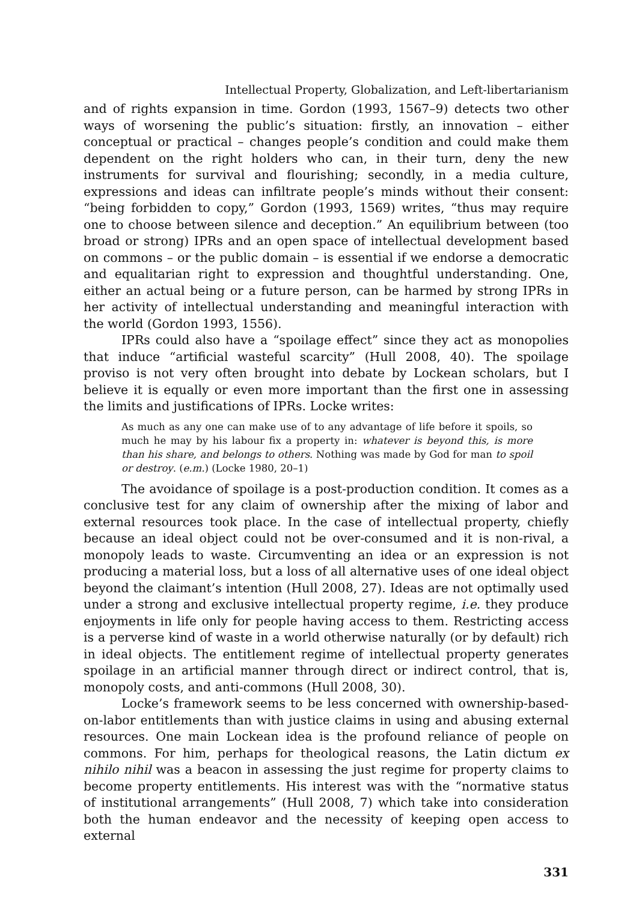Intellectual Property, Globalization, and Left-libertarianism
and of rights expansion in time. Gordon (1993, 1567–9) detects two other ways of worsening the public’s situation: firstly, an innovation – either conceptual or practical – changes people’s condition and could make them dependent on the right holders who can, in their turn, deny the new instruments for survival and flourishing; secondly, in a media culture, expressions and ideas can infiltrate people’s minds without their consent: “being forbidden to copy,” Gordon (1993, 1569) writes, “thus may require one to choose between silence and deception.” An equilibrium between (too broad or strong) IPRs and an open space of intellectual development based on commons – or the public domain – is essential if we endorse a democratic and equalitarian right to expression and thoughtful understanding. One, either an actual being or a future person, can be harmed by strong IPRs in her activity of intellectual understanding and meaningful interaction with the world (Gordon 1993, 1556).
IPRs could also have a “spoilage effect” since they act as monopolies that induce “artificial wasteful scarcity” (Hull 2008, 40). The spoilage proviso is not very often brought into debate by Lockean scholars, but I believe it is equally or even more important than the first one in assessing the limits and justifications of IPRs. Locke writes:
As much as any one can make use of to any advantage of life before it spoils, so much he may by his labour fix a property in: whatever is beyond this, is more than his share, and belongs to others. Nothing was made by God for man to spoil or destroy. (e.m.) (Locke 1980, 20–1)
The avoidance of spoilage is a post-production condition. It comes as a conclusive test for any claim of ownership after the mixing of labor and external resources took place. In the case of intellectual property, chiefly because an ideal object could not be over-consumed and it is non-rival, a monopoly leads to waste. Circumventing an idea or an expression is not producing a material loss, but a loss of all alternative uses of one ideal object beyond the claimant’s intention (Hull 2008, 27). Ideas are not optimally used under a strong and exclusive intellectual property regime, i.e. they produce enjoyments in life only for people having access to them. Restricting access is a perverse kind of waste in a world otherwise naturally (or by default) rich in ideal objects. The entitlement regime of intellectual property generates spoilage in an artificial manner through direct or indirect control, that is, monopoly costs, and anti-commons (Hull 2008, 30).
Locke’s framework seems to be less concerned with ownership-based-on-labor entitlements than with justice claims in using and abusing external resources. One main Lockean idea is the profound reliance of people on commons. For him, perhaps for theological reasons, the Latin dictum ex nihilo nihil was a beacon in assessing the just regime for property claims to become property entitlements. His interest was with the “normative status of institutional arrangements” (Hull 2008, 7) which take into consideration both the human endeavor and the necessity of keeping open access to external
331